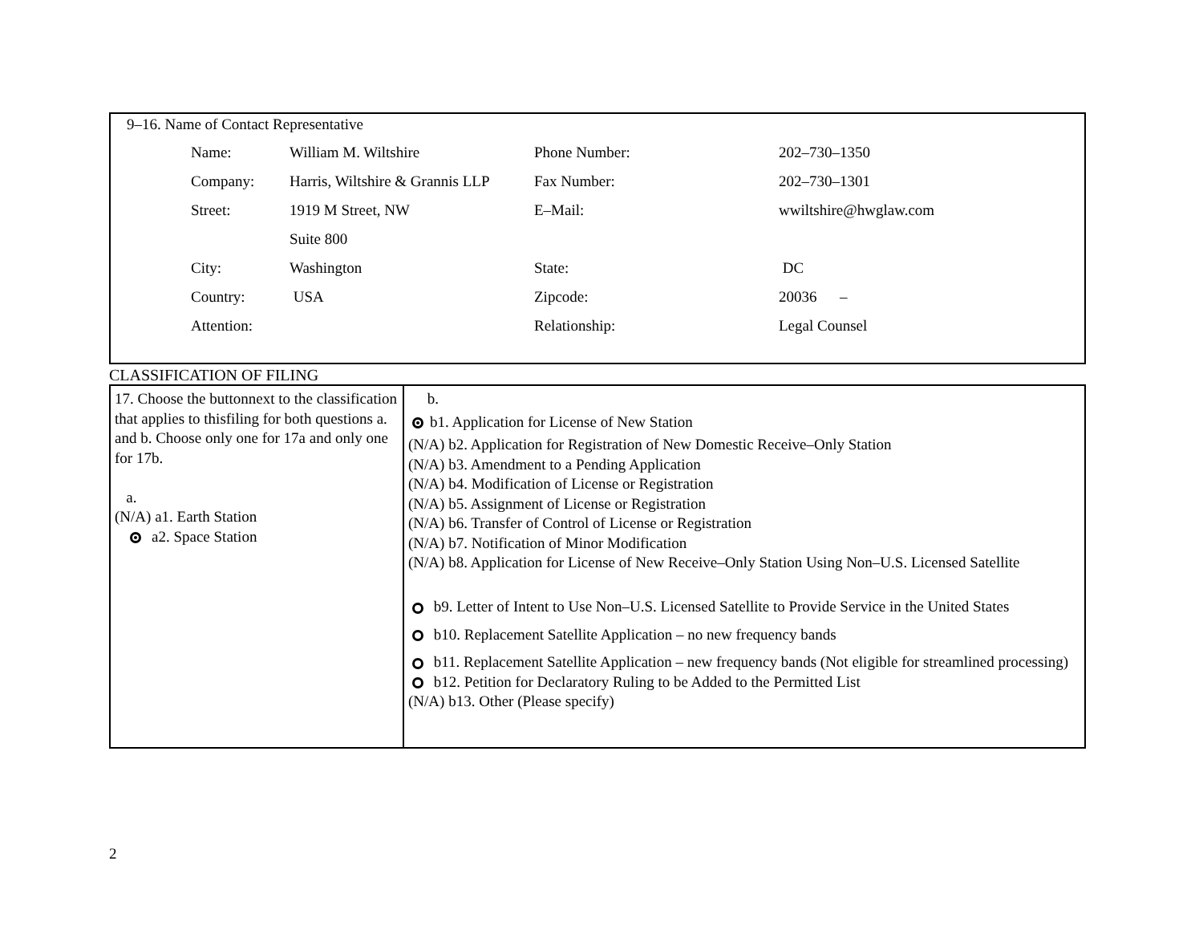9–16. Name of Contact Representative
| Name: | William M. Wiltshire | Phone Number: | 202–730–1350 |
| Company: | Harris, Wiltshire & Grannis LLP | Fax Number: | 202–730–1301 |
| Street: | 1919 M Street, NW | E–Mail: | wwiltshire@hwglaw.com |
| | Suite 800 | | |
| City: | Washington | State: | DC |
| Country: | USA | Zipcode: | 20036 – |
| Attention: | | Relationship: | Legal Counsel |
CLASSIFICATION OF FILING
17. Choose the buttonnext to the classification that applies to thisfiling for both questions a. and b. Choose only one for 17a and only one for 17b.
a.
(N/A) a1. Earth Station
a2. Space Station
b.
b1. Application for License of New Station
(N/A) b2. Application for Registration of New Domestic Receive–Only Station
(N/A) b3. Amendment to a Pending Application
(N/A) b4. Modification of License or Registration
(N/A) b5. Assignment of License or Registration
(N/A) b6. Transfer of Control of License or Registration
(N/A) b7. Notification of Minor Modification
(N/A) b8. Application for License of New Receive–Only Station Using Non–U.S. Licensed Satellite
b9. Letter of Intent to Use Non–U.S. Licensed Satellite to Provide Service in the United States
b10. Replacement Satellite Application – no new frequency bands
b11. Replacement Satellite Application – new frequency bands (Not eligible for streamlined processing)
b12. Petition for Declaratory Ruling to be Added to the Permitted List
(N/A) b13. Other (Please specify)
2